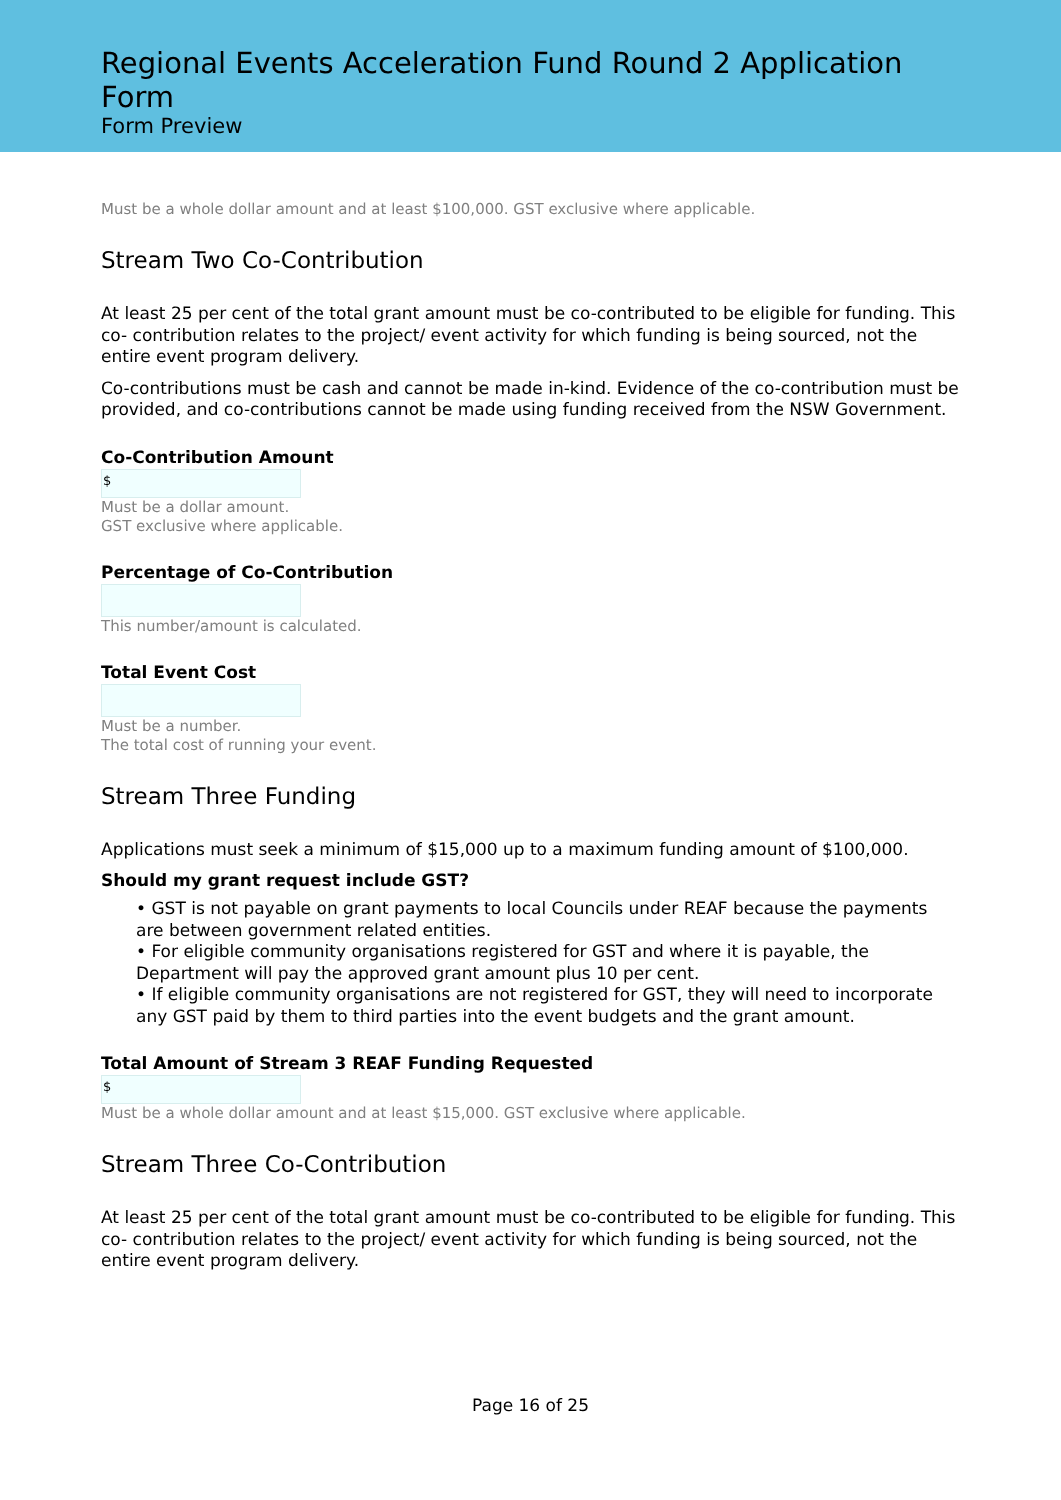Regional Events Acceleration Fund Round 2 Application Form
Form Preview
Must be a whole dollar amount and at least $100,000. GST exclusive where applicable.
Stream Two Co-Contribution
At least 25 per cent of the total grant amount must be co-contributed to be eligible for funding. This co- contribution relates to the project/ event activity for which funding is being sourced, not the entire event program delivery.
Co-contributions must be cash and cannot be made in-kind. Evidence of the co-contribution must be provided, and co-contributions cannot be made using funding received from the NSW Government.
Co-Contribution Amount
$
Must be a dollar amount.
GST exclusive where applicable.
Percentage of Co-Contribution
This number/amount is calculated.
Total Event Cost
Must be a number.
The total cost of running your event.
Stream Three Funding
Applications must seek a minimum of $15,000 up to a maximum funding amount of $100,000.
Should my grant request include GST?
• GST is not payable on grant payments to local Councils under REAF because the payments are between government related entities.
• For eligible community organisations registered for GST and where it is payable, the Department will pay the approved grant amount plus 10 per cent.
• If eligible community organisations are not registered for GST, they will need to incorporate any GST paid by them to third parties into the event budgets and the grant amount.
Total Amount of Stream 3 REAF Funding Requested
$
Must be a whole dollar amount and at least $15,000. GST exclusive where applicable.
Stream Three Co-Contribution
At least 25 per cent of the total grant amount must be co-contributed to be eligible for funding. This co- contribution relates to the project/ event activity for which funding is being sourced, not the entire event program delivery.
Page 16 of 25